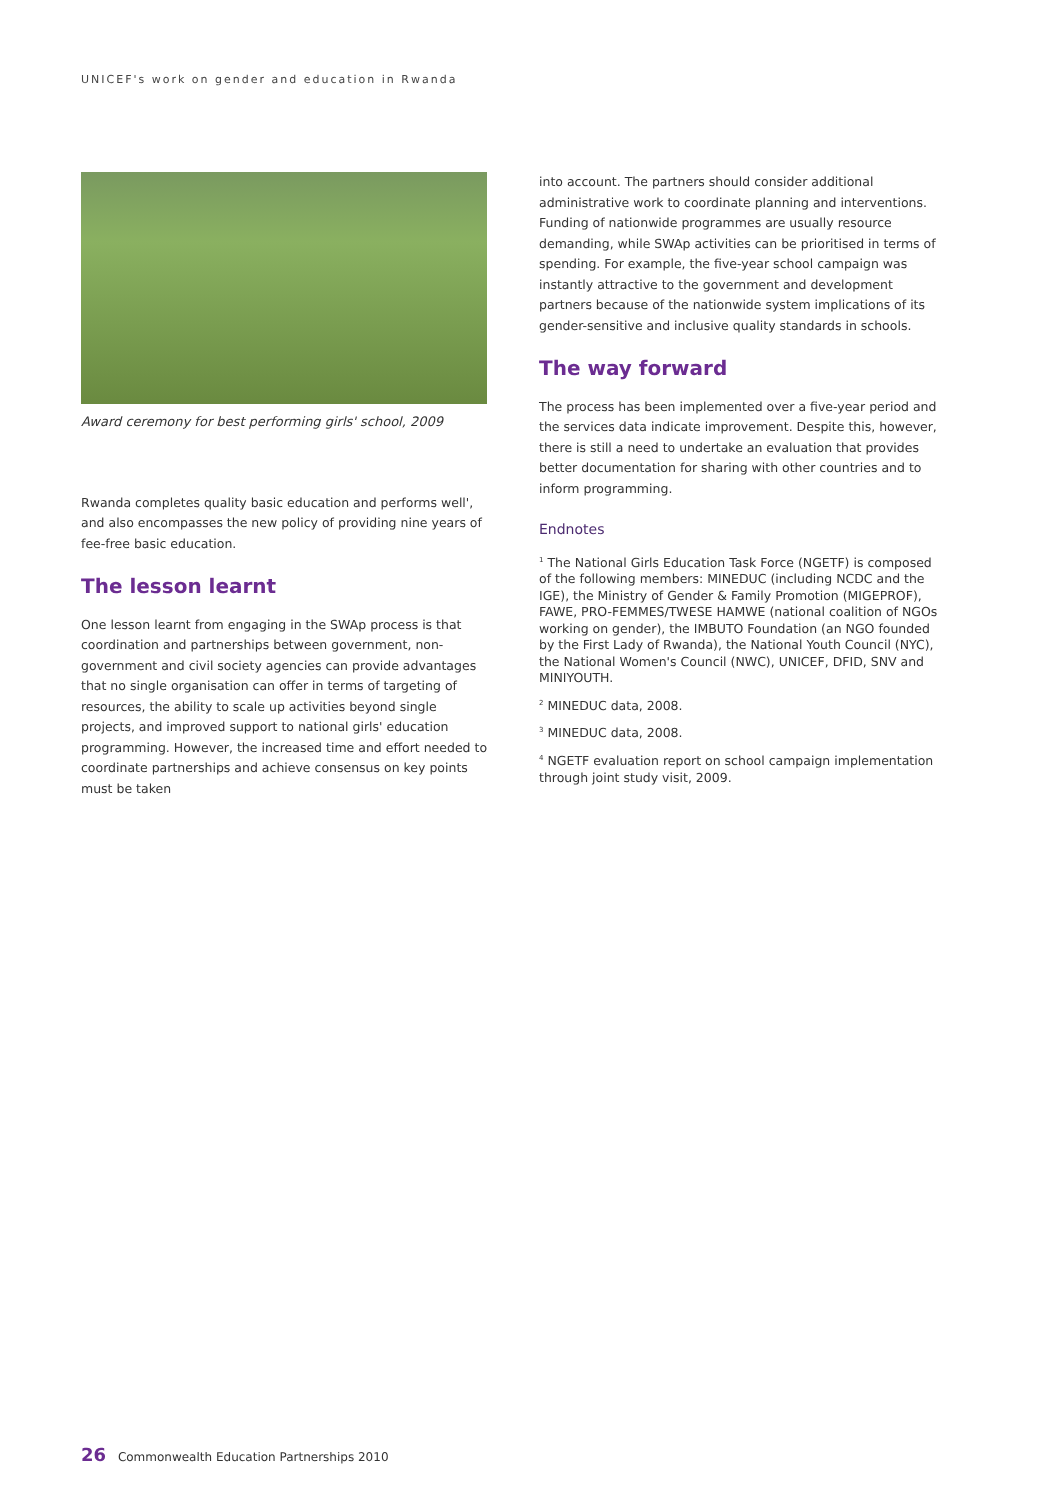UNICEF's work on gender and education in Rwanda
Award ceremony for best performing girls' school, 2009
Rwanda completes quality basic education and performs well', and also encompasses the new policy of providing nine years of fee-free basic education.
The lesson learnt
One lesson learnt from engaging in the SWAp process is that coordination and partnerships between government, non-government and civil society agencies can provide advantages that no single organisation can offer in terms of targeting of resources, the ability to scale up activities beyond single projects, and improved support to national girls' education programming. However, the increased time and effort needed to coordinate partnerships and achieve consensus on key points must be taken
into account. The partners should consider additional administrative work to coordinate planning and interventions. Funding of nationwide programmes are usually resource demanding, while SWAp activities can be prioritised in terms of spending. For example, the five-year school campaign was instantly attractive to the government and development partners because of the nationwide system implications of its gender-sensitive and inclusive quality standards in schools.
The way forward
The process has been implemented over a five-year period and the services data indicate improvement. Despite this, however, there is still a need to undertake an evaluation that provides better documentation for sharing with other countries and to inform programming.
Endnotes
<sup>1</sup> The National Girls Education Task Force (NGETF) is composed of the following members: MINEDUC (including NCDC and the IGE), the Ministry of Gender & Family Promotion (MIGEPROF), FAWE, PRO-FEMMES/TWESE HAMWE (national coalition of NGOs working on gender), the IMBUTO Foundation (an NGO founded by the First Lady of Rwanda), the National Youth Council (NYC), the National Women's Council (NWC), UNICEF, DFID, SNV and MINIYOUTH.
<sup>2</sup> MINEDUC data, 2008.
<sup>3</sup> MINEDUC data, 2008.
<sup>4</sup> NGETF evaluation report on school campaign implementation through joint study visit, 2009.
26 Commonwealth Education Partnerships 2010